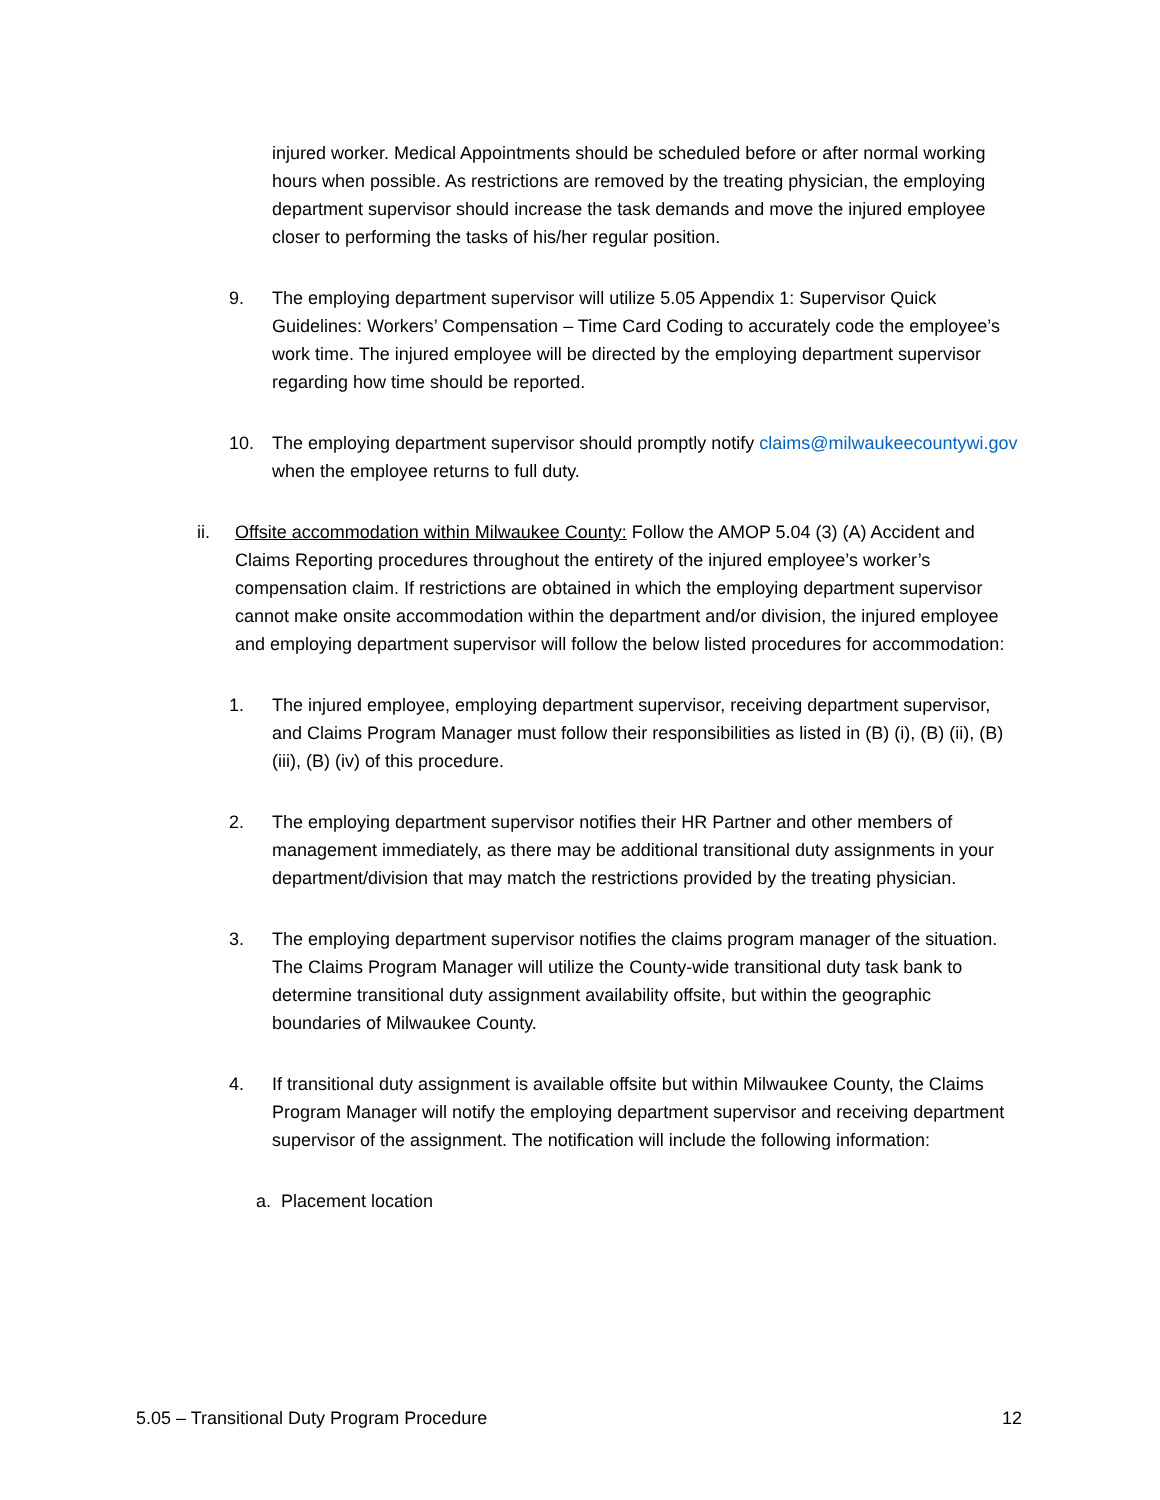injured worker. Medical Appointments should be scheduled before or after normal working hours when possible. As restrictions are removed by the treating physician, the employing department supervisor should increase the task demands and move the injured employee closer to performing the tasks of his/her regular position.
9. The employing department supervisor will utilize 5.05 Appendix 1: Supervisor Quick Guidelines: Workers’ Compensation – Time Card Coding to accurately code the employee’s work time. The injured employee will be directed by the employing department supervisor regarding how time should be reported.
10. The employing department supervisor should promptly notify claims@milwaukeecountywi.gov when the employee returns to full duty.
ii. Offsite accommodation within Milwaukee County: Follow the AMOP 5.04 (3) (A) Accident and Claims Reporting procedures throughout the entirety of the injured employee’s worker’s compensation claim. If restrictions are obtained in which the employing department supervisor cannot make onsite accommodation within the department and/or division, the injured employee and employing department supervisor will follow the below listed procedures for accommodation:
1. The injured employee, employing department supervisor, receiving department supervisor, and Claims Program Manager must follow their responsibilities as listed in (B) (i), (B) (ii), (B) (iii), (B) (iv) of this procedure.
2. The employing department supervisor notifies their HR Partner and other members of management immediately, as there may be additional transitional duty assignments in your department/division that may match the restrictions provided by the treating physician.
3. The employing department supervisor notifies the claims program manager of the situation. The Claims Program Manager will utilize the County-wide transitional duty task bank to determine transitional duty assignment availability offsite, but within the geographic boundaries of Milwaukee County.
4. If transitional duty assignment is available offsite but within Milwaukee County, the Claims Program Manager will notify the employing department supervisor and receiving department supervisor of the assignment. The notification will include the following information:
a. Placement location
5.05 – Transitional Duty Program Procedure 12